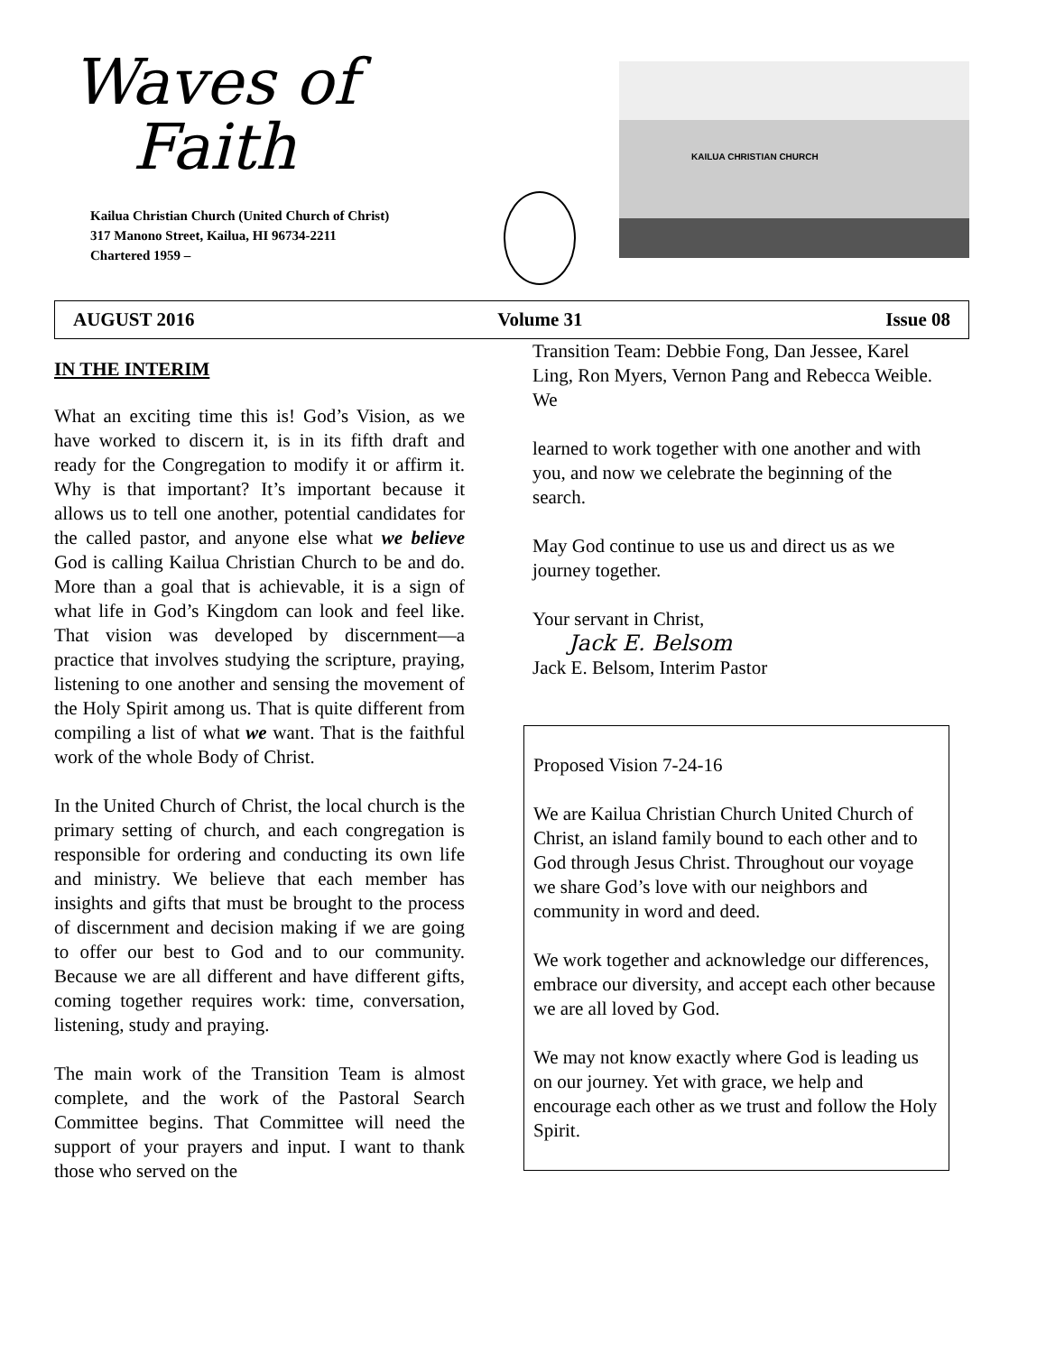Waves of
Faith
Kailua Christian Church (United Church of Christ)
317 Manono Street, Kailua, HI 96734-2211
Chartered 1959 –
KAILUA CHRISTIAN CHURCH
AUGUST 2016 Volume 31 Issue 08
IN THE INTERIM
What an exciting time this is! God’s Vision, as we have worked to discern it, is in its fifth draft and ready for the Congregation to modify it or affirm it. Why is that important? It’s important because it allows us to tell one another, potential candidates for the called pastor, and anyone else what we believe God is calling Kailua Christian Church to be and do. More than a goal that is achievable, it is a sign of what life in God’s Kingdom can look and feel like. That vision was developed by discernment—a practice that involves studying the scripture, praying, listening to one another and sensing the movement of the Holy Spirit among us. That is quite different from compiling a list of what we want. That is the faithful work of the whole Body of Christ.
In the United Church of Christ, the local church is the primary setting of church, and each congregation is responsible for ordering and conducting its own life and ministry. We believe that each member has insights and gifts that must be brought to the process of discernment and decision making if we are going to offer our best to God and to our community. Because we are all different and have different gifts, coming together requires work: time, conversation, listening, study and praying.
The main work of the Transition Team is almost complete, and the work of the Pastoral Search Committee begins. That Committee will need the support of your prayers and input. I want to thank those who served on the
Transition Team: Debbie Fong, Dan Jessee, Karel Ling, Ron Myers, Vernon Pang and Rebecca Weible. We
learned to work together with one another and with you, and now we celebrate the beginning of the search.
May God continue to use us and direct us as we journey together.
Your servant in Christ,
Jack E. Belsom
Jack E. Belsom, Interim Pastor
Proposed Vision 7-24-16
We are Kailua Christian Church United Church of Christ, an island family bound to each other and to God through Jesus Christ. Throughout our voyage we share God’s love with our neighbors and community in word and deed.
We work together and acknowledge our differences, embrace our diversity, and accept each other because we are all loved by God.
We may not know exactly where God is leading us on our journey. Yet with grace, we help and encourage each other as we trust and follow the Holy Spirit.